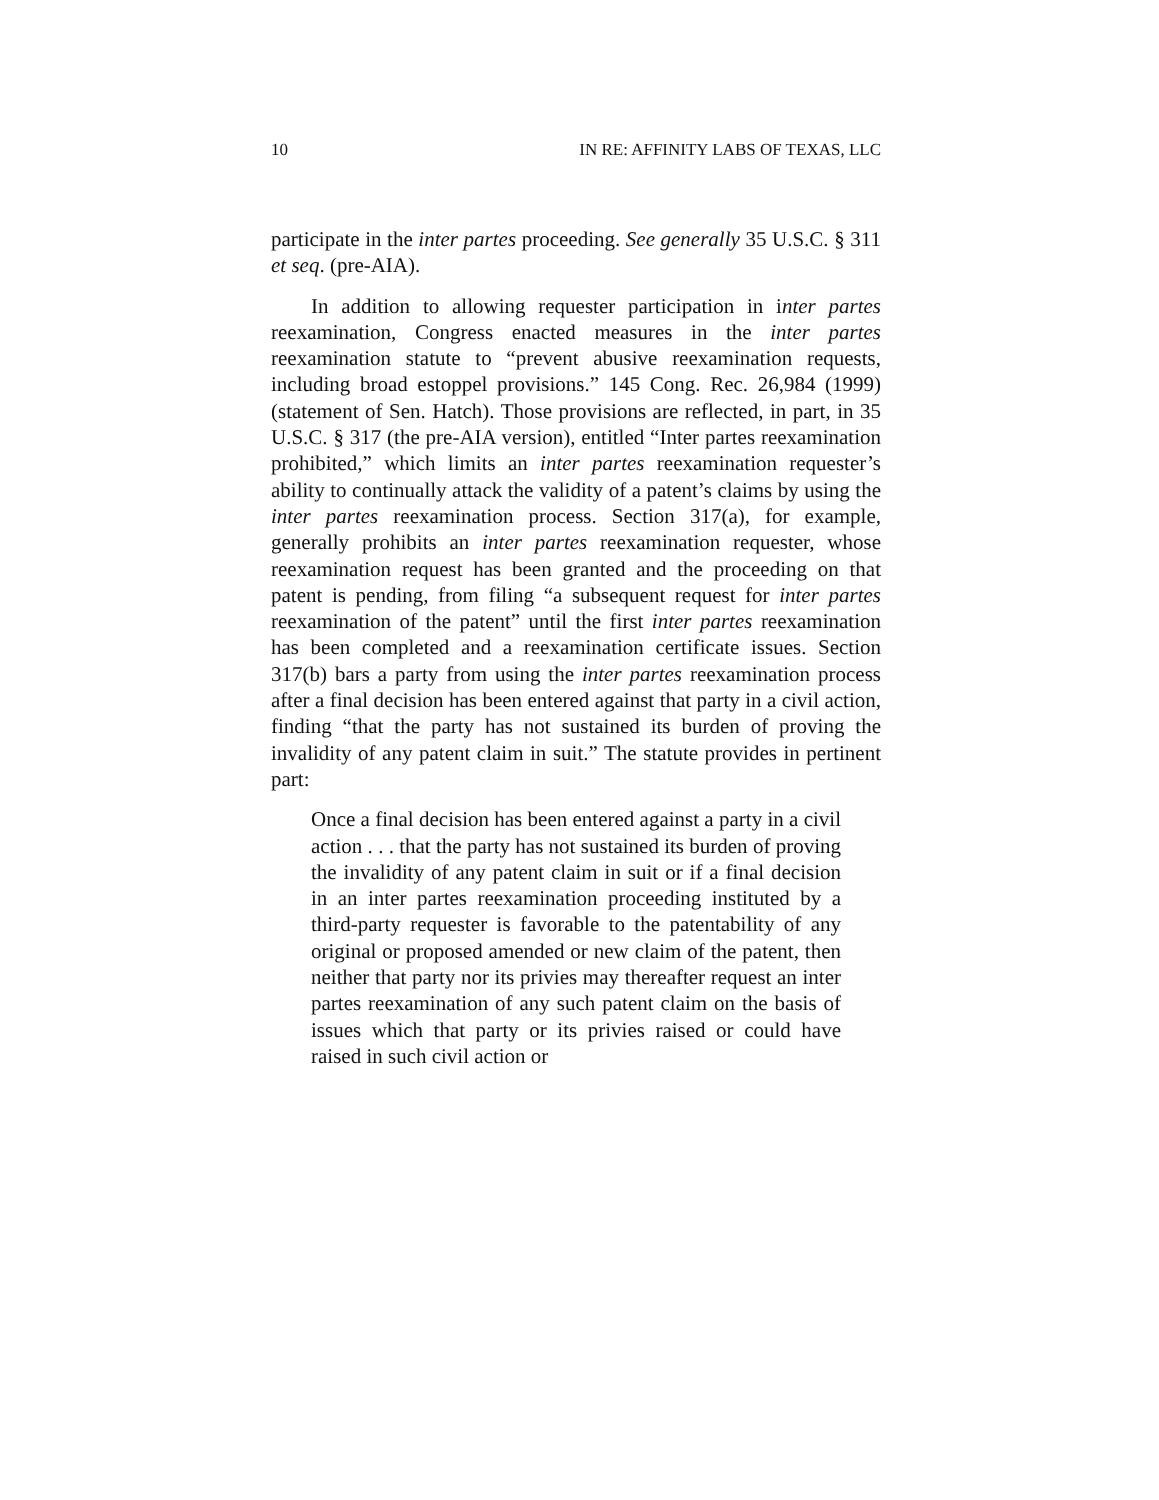10 IN RE: AFFINITY LABS OF TEXAS, LLC
participate in the inter partes proceeding. See generally 35 U.S.C. § 311 et seq. (pre-AIA).
In addition to allowing requester participation in inter partes reexamination, Congress enacted measures in the inter partes reexamination statute to “prevent abusive reexamination requests, including broad estoppel provisions.” 145 Cong. Rec. 26,984 (1999) (statement of Sen. Hatch). Those provisions are reflected, in part, in 35 U.S.C. § 317 (the pre-AIA version), entitled “Inter partes reexamination prohibited,” which limits an inter partes reexamination requester’s ability to continually attack the validity of a patent’s claims by using the inter partes reexamination process. Section 317(a), for example, generally prohibits an inter partes reexamination requester, whose reexamination request has been granted and the proceeding on that patent is pending, from filing “a subsequent request for inter partes reexamination of the patent” until the first inter partes reexamination has been completed and a reexamination certificate issues. Section 317(b) bars a party from using the inter partes reexamination process after a final decision has been entered against that party in a civil action, finding “that the party has not sustained its burden of proving the invalidity of any patent claim in suit.” The statute provides in pertinent part:
Once a final decision has been entered against a party in a civil action . . . that the party has not sustained its burden of proving the invalidity of any patent claim in suit or if a final decision in an inter partes reexamination proceeding instituted by a third-party requester is favorable to the patentability of any original or proposed amended or new claim of the patent, then neither that party nor its privies may thereafter request an inter partes reexamination of any such patent claim on the basis of issues which that party or its privies raised or could have raised in such civil action or